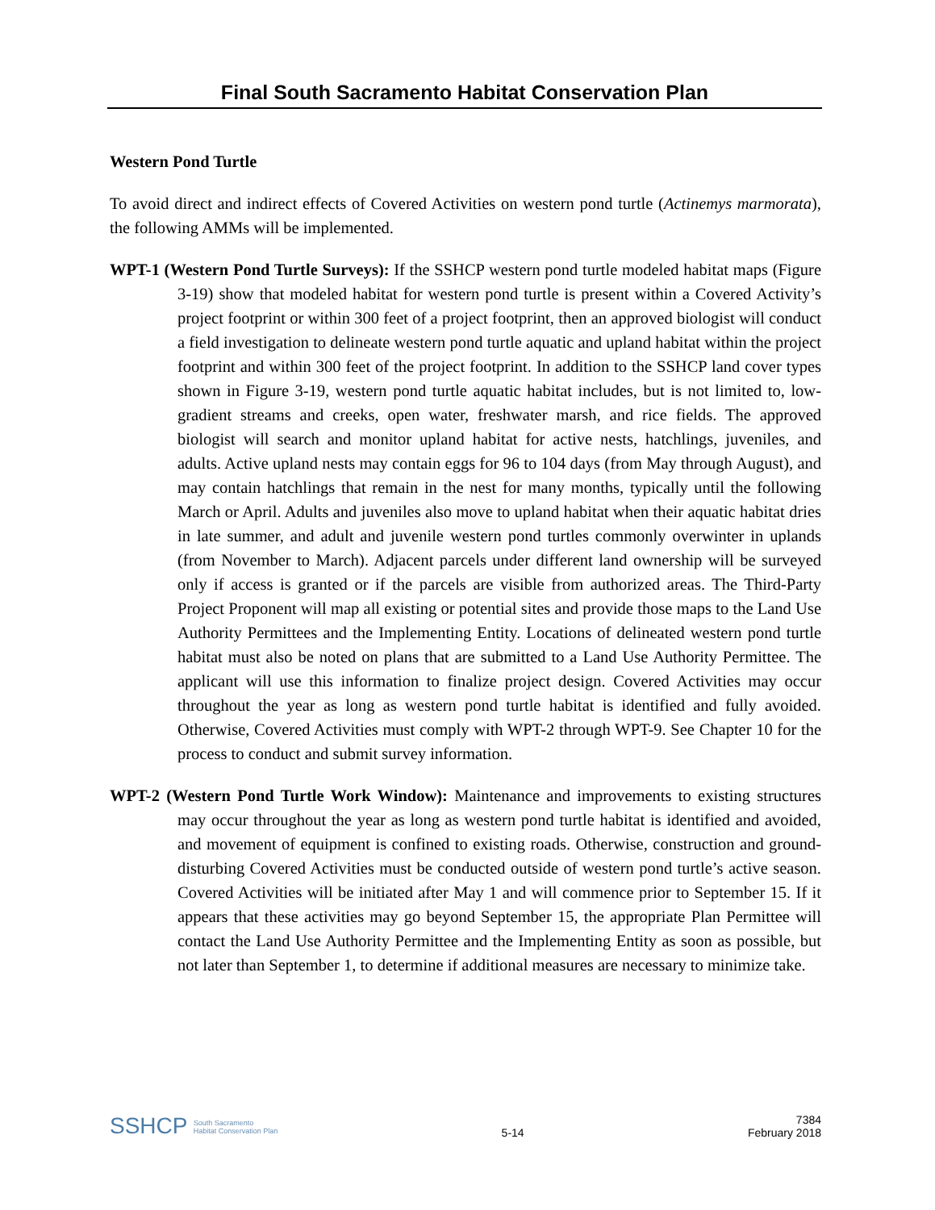Final South Sacramento Habitat Conservation Plan
Western Pond Turtle
To avoid direct and indirect effects of Covered Activities on western pond turtle (Actinemys marmorata), the following AMMs will be implemented.
WPT-1 (Western Pond Turtle Surveys): If the SSHCP western pond turtle modeled habitat maps (Figure 3-19) show that modeled habitat for western pond turtle is present within a Covered Activity’s project footprint or within 300 feet of a project footprint, then an approved biologist will conduct a field investigation to delineate western pond turtle aquatic and upland habitat within the project footprint and within 300 feet of the project footprint. In addition to the SSHCP land cover types shown in Figure 3-19, western pond turtle aquatic habitat includes, but is not limited to, low-gradient streams and creeks, open water, freshwater marsh, and rice fields. The approved biologist will search and monitor upland habitat for active nests, hatchlings, juveniles, and adults. Active upland nests may contain eggs for 96 to 104 days (from May through August), and may contain hatchlings that remain in the nest for many months, typically until the following March or April. Adults and juveniles also move to upland habitat when their aquatic habitat dries in late summer, and adult and juvenile western pond turtles commonly overwinter in uplands (from November to March). Adjacent parcels under different land ownership will be surveyed only if access is granted or if the parcels are visible from authorized areas. The Third-Party Project Proponent will map all existing or potential sites and provide those maps to the Land Use Authority Permittees and the Implementing Entity. Locations of delineated western pond turtle habitat must also be noted on plans that are submitted to a Land Use Authority Permittee. The applicant will use this information to finalize project design. Covered Activities may occur throughout the year as long as western pond turtle habitat is identified and fully avoided. Otherwise, Covered Activities must comply with WPT-2 through WPT-9. See Chapter 10 for the process to conduct and submit survey information.
WPT-2 (Western Pond Turtle Work Window): Maintenance and improvements to existing structures may occur throughout the year as long as western pond turtle habitat is identified and avoided, and movement of equipment is confined to existing roads. Otherwise, construction and ground-disturbing Covered Activities must be conducted outside of western pond turtle’s active season. Covered Activities will be initiated after May 1 and will commence prior to September 15. If it appears that these activities may go beyond September 15, the appropriate Plan Permittee will contact the Land Use Authority Permittee and the Implementing Entity as soon as possible, but not later than September 1, to determine if additional measures are necessary to minimize take.
SSHCP South Sacramento
Habitat Conservation Plan
5-14
7384
February 2018